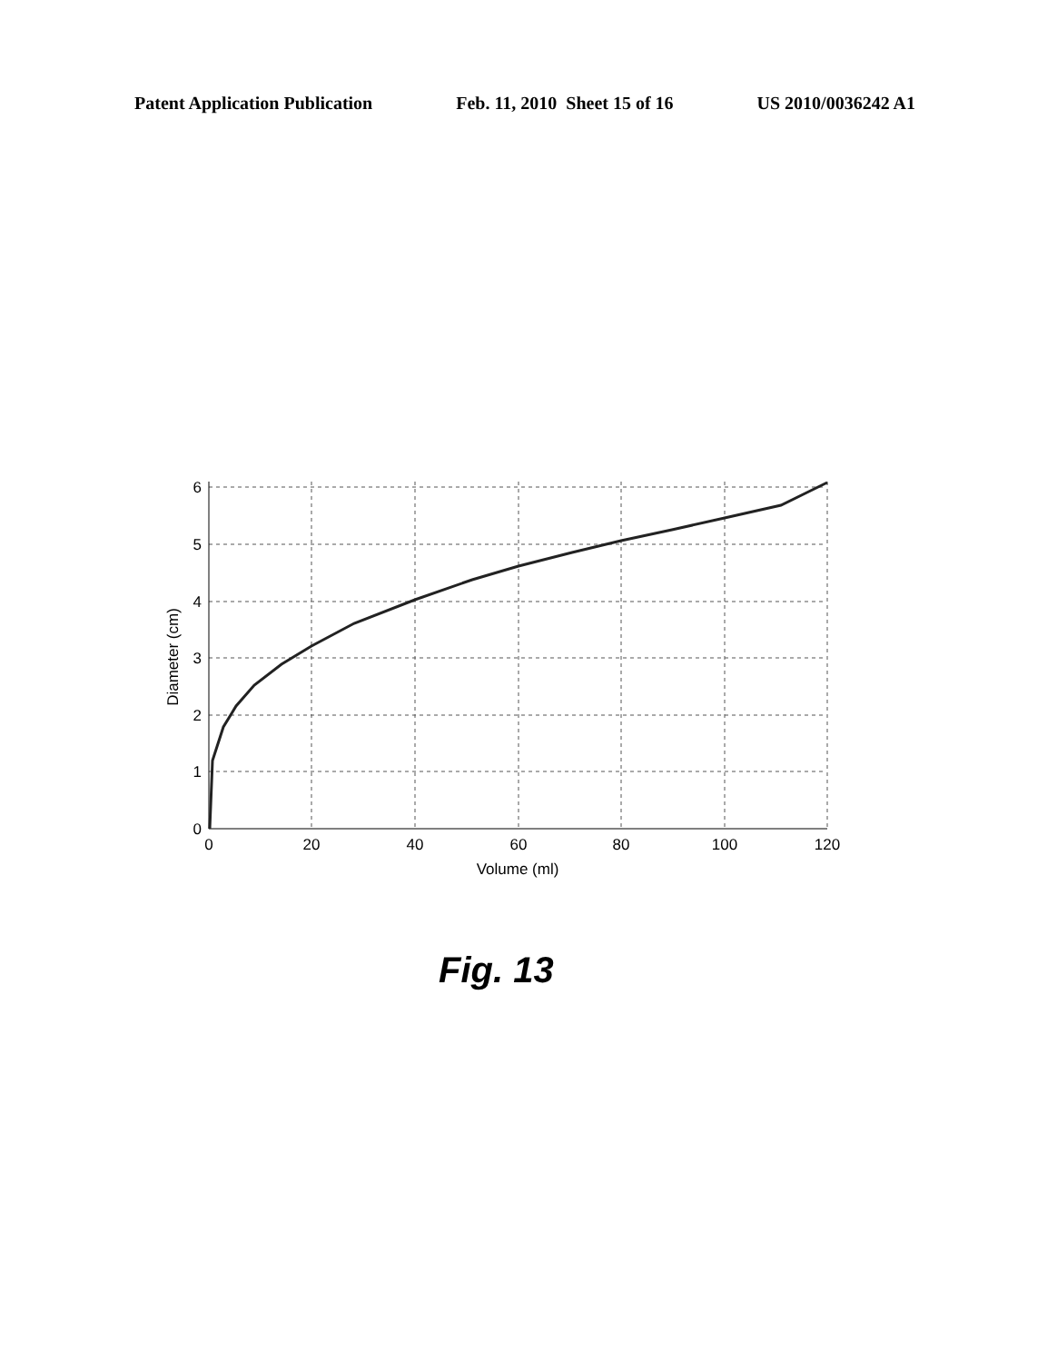Patent Application Publication Feb. 11, 2010 Sheet 15 of 16 US 2010/0036242 A1
6
5
4
3
2
1
0
0
20
40
60
80
100
120
Volume (ml)
Diameter (cm)
Fig. 13